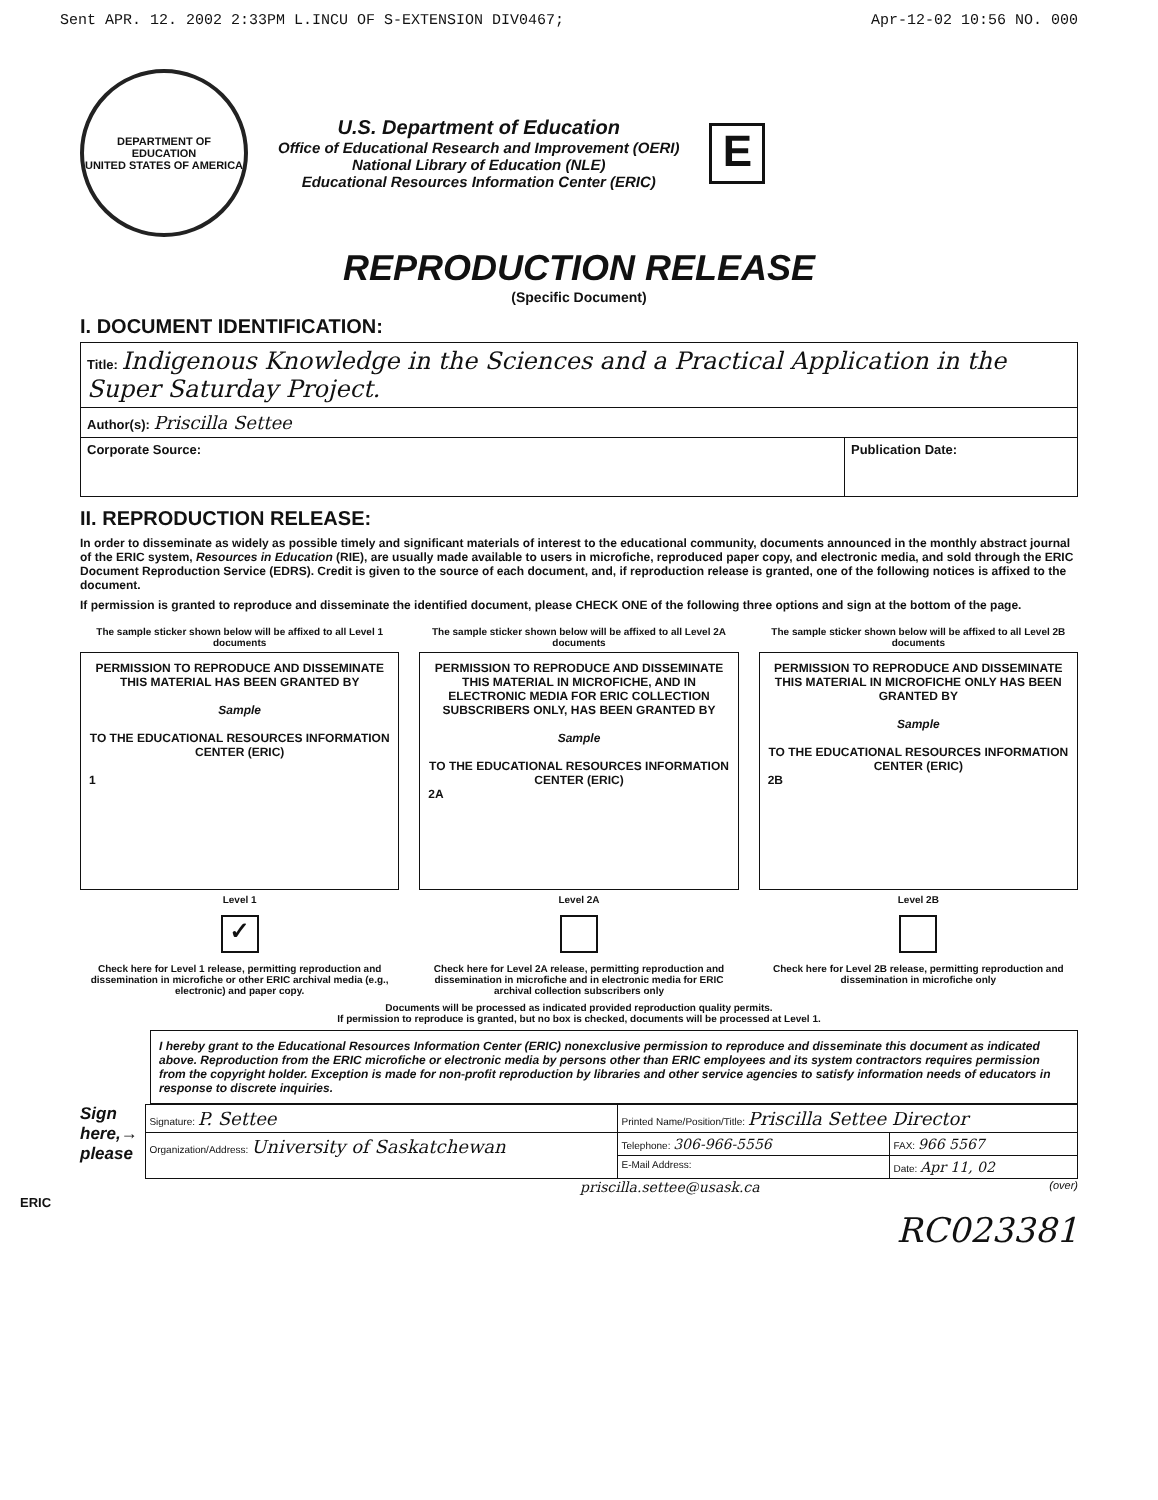Sent APR. 12. 2002 2:33PM L.INCU OF S-EXTENSION DIV0467; Apr-12-02 10:56 NO. 000
DEPARTMENT OF EDUCATION
UNITED STATES OF AMERICA
U.S. Department of Education
Office of Educational Research and Improvement (OERI)
National Library of Education (NLE)
Educational Resources Information Center (ERIC)
E
REPRODUCTION RELEASE
(Specific Document)
I. DOCUMENT IDENTIFICATION:
| Title: Indigenous Knowledge in the Sciences and a Practical Application in the Super Saturday Project. | |
| Author(s): Priscilla Settee | |
| Corporate Source: | Publication Date: |
II. REPRODUCTION RELEASE:
In order to disseminate as widely as possible timely and significant materials of interest to the educational community, documents announced in the monthly abstract journal of the ERIC system, Resources in Education (RIE), are usually made available to users in microfiche, reproduced paper copy, and electronic media, and sold through the ERIC Document Reproduction Service (EDRS). Credit is given to the source of each document, and, if reproduction release is granted, one of the following notices is affixed to the document.
If permission is granted to reproduce and disseminate the identified document, please CHECK ONE of the following three options and sign at the bottom of the page.
The sample sticker shown below will be affixed to all Level 1 documents
PERMISSION TO REPRODUCE AND DISSEMINATE THIS MATERIAL HAS BEEN GRANTED BY
Sample
TO THE EDUCATIONAL RESOURCES INFORMATION CENTER (ERIC)
1
Level 1
✓
Check here for Level 1 release, permitting reproduction and dissemination in microfiche or other ERIC archival media (e.g., electronic) and paper copy.
The sample sticker shown below will be affixed to all Level 2A documents
PERMISSION TO REPRODUCE AND DISSEMINATE THIS MATERIAL IN MICROFICHE, AND IN ELECTRONIC MEDIA FOR ERIC COLLECTION SUBSCRIBERS ONLY, HAS BEEN GRANTED BY
Sample
TO THE EDUCATIONAL RESOURCES INFORMATION CENTER (ERIC)
2A
Level 2A
Check here for Level 2A release, permitting reproduction and dissemination in microfiche and in electronic media for ERIC archival collection subscribers only
The sample sticker shown below will be affixed to all Level 2B documents
PERMISSION TO REPRODUCE AND DISSEMINATE THIS MATERIAL IN MICROFICHE ONLY HAS BEEN GRANTED BY
Sample
TO THE EDUCATIONAL RESOURCES INFORMATION CENTER (ERIC)
2B
Level 2B
Check here for Level 2B release, permitting reproduction and dissemination in microfiche only
Documents will be processed as indicated provided reproduction quality permits.
If permission to reproduce is granted, but no box is checked, documents will be processed at Level 1.
I hereby grant to the Educational Resources Information Center (ERIC) nonexclusive permission to reproduce and disseminate this document as indicated above. Reproduction from the ERIC microfiche or electronic media by persons other than ERIC employees and its system contractors requires permission from the copyright holder. Exception is made for non-profit reproduction by libraries and other service agencies to satisfy information needs of educators in response to discrete inquiries.
Sign
here,→
please
| Signature: P. Settee | Printed Name/Position/Title: Priscilla Settee Director | |
| Organization/Address: University of Saskatchewan | Telephone: 306-966-5556 | FAX: 966 5567 |
| | E-Mail Address: | Date: Apr 11, 02 |
priscilla.settee@usask.ca (over)
ERIC
RC023381